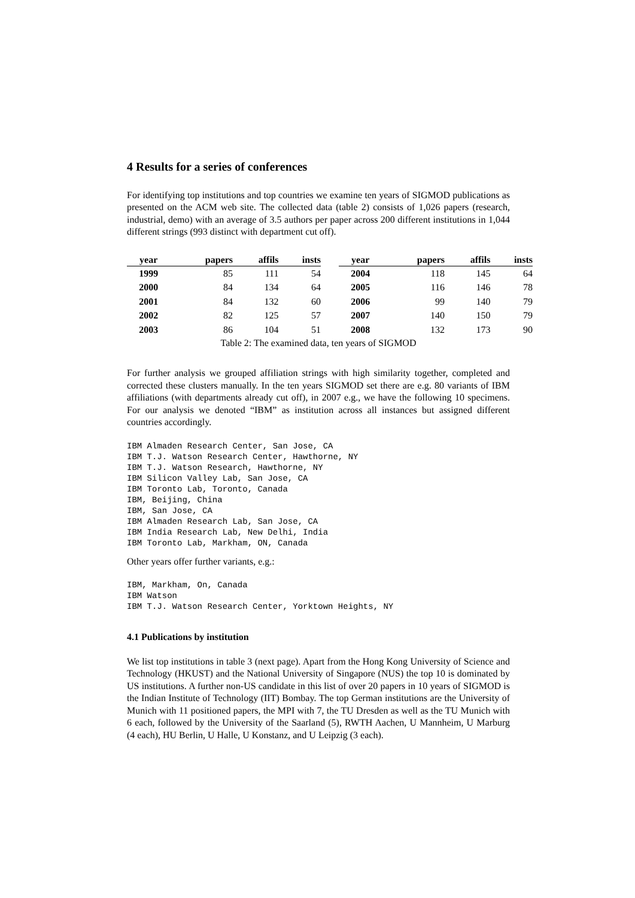4 Results for a series of conferences
For identifying top institutions and top countries we examine ten years of SIGMOD publications as presented on the ACM web site. The collected data (table 2) consists of 1,026 papers (research, industrial, demo) with an average of 3.5 authors per paper across 200 different institutions in 1,044 different strings (993 distinct with department cut off).
| year | papers | affils | insts | | year | papers | affils | insts |
| --- | --- | --- | --- | --- | --- | --- | --- | --- |
| 1999 | 85 | 111 | 54 | | 2004 | 118 | 145 | 64 |
| 2000 | 84 | 134 | 64 | | 2005 | 116 | 146 | 78 |
| 2001 | 84 | 132 | 60 | | 2006 | 99 | 140 | 79 |
| 2002 | 82 | 125 | 57 | | 2007 | 140 | 150 | 79 |
| 2003 | 86 | 104 | 51 | | 2008 | 132 | 173 | 90 |
Table 2: The examined data, ten years of SIGMOD
For further analysis we grouped affiliation strings with high similarity together, completed and corrected these clusters manually. In the ten years SIGMOD set there are e.g. 80 variants of IBM affiliations (with departments already cut off), in 2007 e.g., we have the following 10 specimens. For our analysis we denoted “IBM” as institution across all instances but assigned different countries accordingly.
IBM Almaden Research Center, San Jose, CA
IBM T.J. Watson Research Center, Hawthorne, NY
IBM T.J. Watson Research, Hawthorne, NY
IBM Silicon Valley Lab, San Jose, CA
IBM Toronto Lab, Toronto, Canada
IBM, Beijing, China
IBM, San Jose, CA
IBM Almaden Research Lab, San Jose, CA
IBM India Research Lab, New Delhi, India
IBM Toronto Lab, Markham, ON, Canada
Other years offer further variants, e.g.:
IBM, Markham, On, Canada
IBM Watson
IBM T.J. Watson Research Center, Yorktown Heights, NY
4.1 Publications by institution
We list top institutions in table 3 (next page). Apart from the Hong Kong University of Science and Technology (HKUST) and the National University of Singapore (NUS) the top 10 is dominated by US institutions. A further non-US candidate in this list of over 20 papers in 10 years of SIGMOD is the Indian Institute of Technology (IIT) Bombay. The top German institutions are the University of Munich with 11 positioned papers, the MPI with 7, the TU Dresden as well as the TU Munich with 6 each, followed by the University of the Saarland (5), RWTH Aachen, U Mannheim, U Marburg (4 each), HU Berlin, U Halle, U Konstanz, and U Leipzig (3 each).